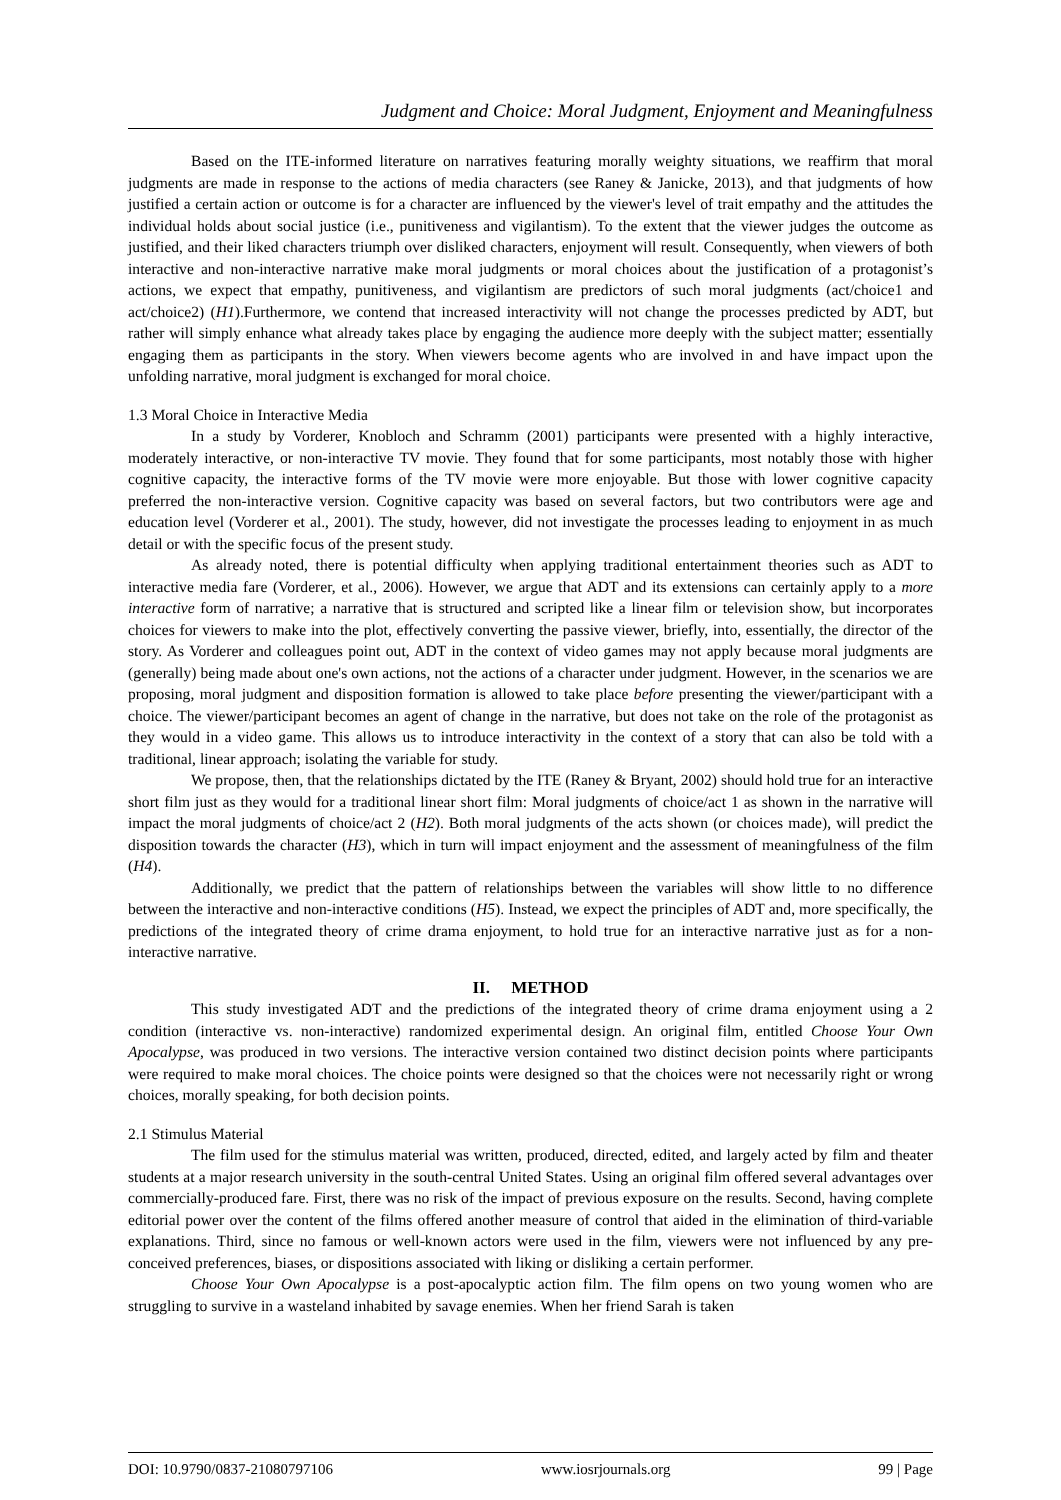Judgment and Choice: Moral Judgment, Enjoyment and Meaningfulness
Based on the ITE-informed literature on narratives featuring morally weighty situations, we reaffirm that moral judgments are made in response to the actions of media characters (see Raney & Janicke, 2013), and that judgments of how justified a certain action or outcome is for a character are influenced by the viewer's level of trait empathy and the attitudes the individual holds about social justice (i.e., punitiveness and vigilantism). To the extent that the viewer judges the outcome as justified, and their liked characters triumph over disliked characters, enjoyment will result. Consequently, when viewers of both interactive and non-interactive narrative make moral judgments or moral choices about the justification of a protagonist’s actions, we expect that empathy, punitiveness, and vigilantism are predictors of such moral judgments (act/choice1 and act/choice2) (H1).Furthermore, we contend that increased interactivity will not change the processes predicted by ADT, but rather will simply enhance what already takes place by engaging the audience more deeply with the subject matter; essentially engaging them as participants in the story. When viewers become agents who are involved in and have impact upon the unfolding narrative, moral judgment is exchanged for moral choice.
1.3 Moral Choice in Interactive Media
In a study by Vorderer, Knobloch and Schramm (2001) participants were presented with a highly interactive, moderately interactive, or non-interactive TV movie. They found that for some participants, most notably those with higher cognitive capacity, the interactive forms of the TV movie were more enjoyable. But those with lower cognitive capacity preferred the non-interactive version. Cognitive capacity was based on several factors, but two contributors were age and education level (Vorderer et al., 2001). The study, however, did not investigate the processes leading to enjoyment in as much detail or with the specific focus of the present study.
As already noted, there is potential difficulty when applying traditional entertainment theories such as ADT to interactive media fare (Vorderer, et al., 2006). However, we argue that ADT and its extensions can certainly apply to a more interactive form of narrative; a narrative that is structured and scripted like a linear film or television show, but incorporates choices for viewers to make into the plot, effectively converting the passive viewer, briefly, into, essentially, the director of the story. As Vorderer and colleagues point out, ADT in the context of video games may not apply because moral judgments are (generally) being made about one's own actions, not the actions of a character under judgment. However, in the scenarios we are proposing, moral judgment and disposition formation is allowed to take place before presenting the viewer/participant with a choice. The viewer/participant becomes an agent of change in the narrative, but does not take on the role of the protagonist as they would in a video game. This allows us to introduce interactivity in the context of a story that can also be told with a traditional, linear approach; isolating the variable for study.
We propose, then, that the relationships dictated by the ITE (Raney & Bryant, 2002) should hold true for an interactive short film just as they would for a traditional linear short film: Moral judgments of choice/act 1 as shown in the narrative will impact the moral judgments of choice/act 2 (H2). Both moral judgments of the acts shown (or choices made), will predict the disposition towards the character (H3), which in turn will impact enjoyment and the assessment of meaningfulness of the film (H4).
Additionally, we predict that the pattern of relationships between the variables will show little to no difference between the interactive and non-interactive conditions (H5). Instead, we expect the principles of ADT and, more specifically, the predictions of the integrated theory of crime drama enjoyment, to hold true for an interactive narrative just as for a non-interactive narrative.
II. METHOD
This study investigated ADT and the predictions of the integrated theory of crime drama enjoyment using a 2 condition (interactive vs. non-interactive) randomized experimental design. An original film, entitled Choose Your Own Apocalypse, was produced in two versions. The interactive version contained two distinct decision points where participants were required to make moral choices. The choice points were designed so that the choices were not necessarily right or wrong choices, morally speaking, for both decision points.
2.1 Stimulus Material
The film used for the stimulus material was written, produced, directed, edited, and largely acted by film and theater students at a major research university in the south-central United States. Using an original film offered several advantages over commercially-produced fare. First, there was no risk of the impact of previous exposure on the results. Second, having complete editorial power over the content of the films offered another measure of control that aided in the elimination of third-variable explanations. Third, since no famous or well-known actors were used in the film, viewers were not influenced by any pre-conceived preferences, biases, or dispositions associated with liking or disliking a certain performer.
Choose Your Own Apocalypse is a post-apocalyptic action film. The film opens on two young women who are struggling to survive in a wasteland inhabited by savage enemies. When her friend Sarah is taken
DOI: 10.9790/0837-21080797106 www.iosrjournals.org 99 | Page